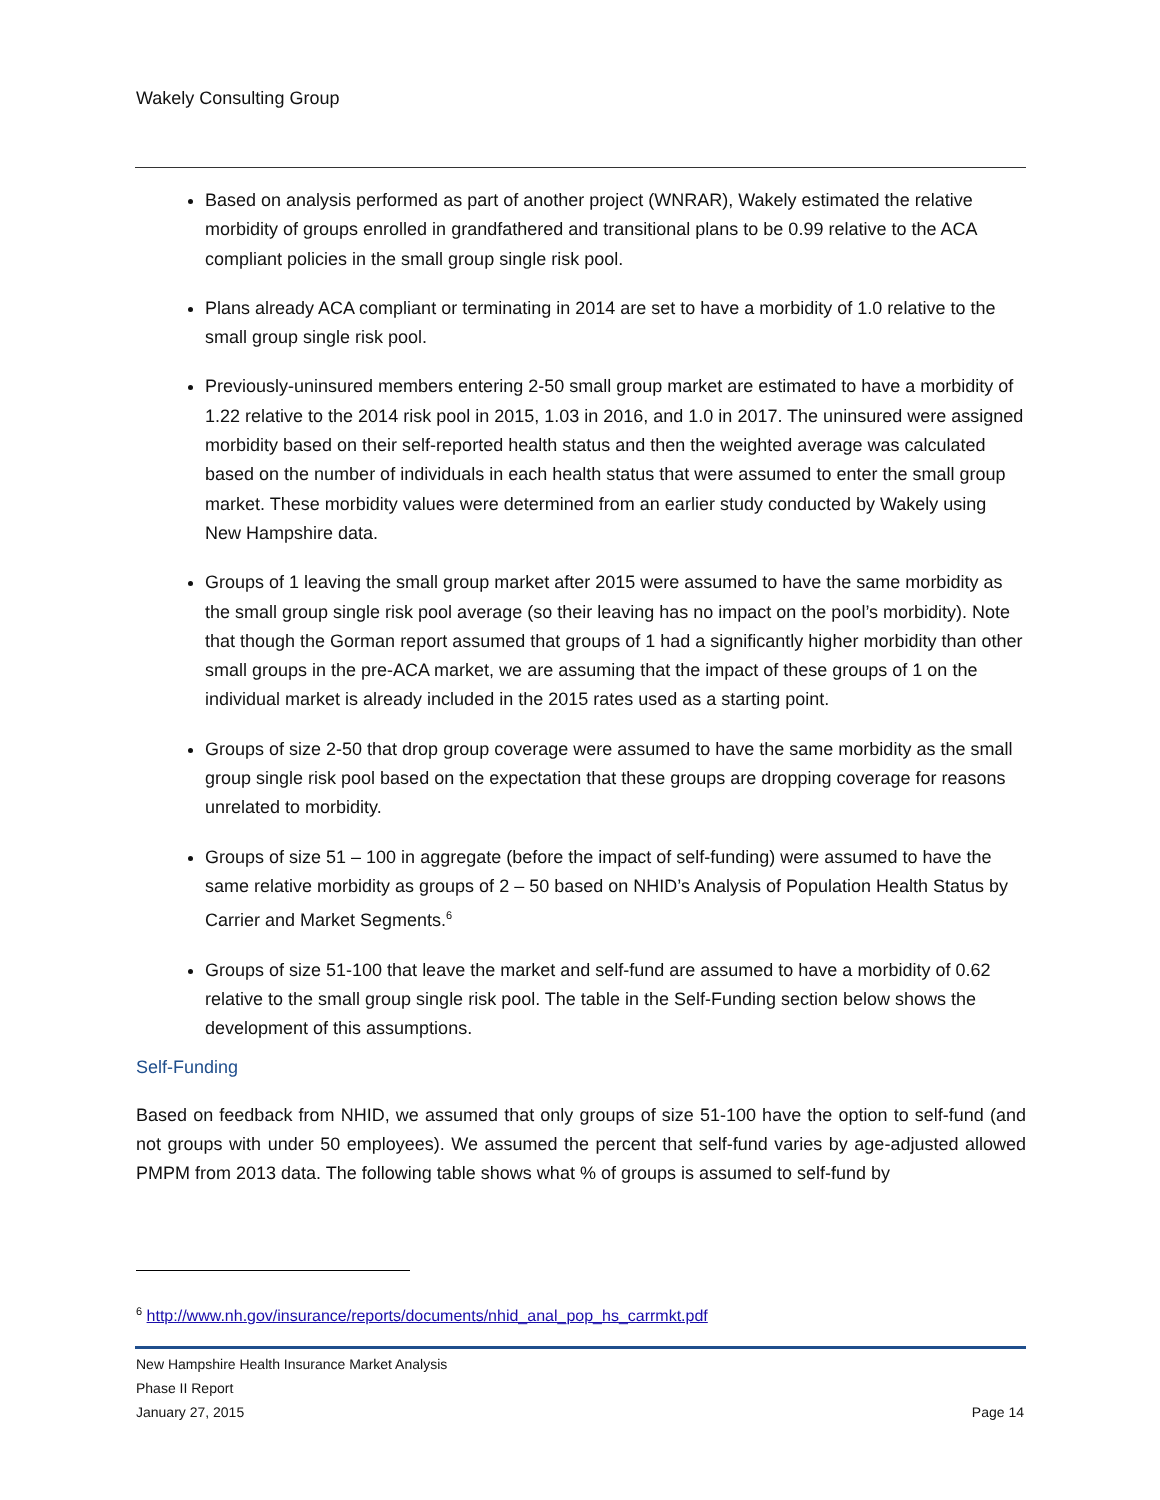Wakely Consulting Group
Based on analysis performed as part of another project (WNRAR), Wakely estimated the relative morbidity of groups enrolled in grandfathered and transitional plans to be 0.99 relative to the ACA compliant policies in the small group single risk pool.
Plans already ACA compliant or terminating in 2014 are set to have a morbidity of 1.0 relative to the small group single risk pool.
Previously-uninsured members entering 2-50 small group market are estimated to have a morbidity of 1.22 relative to the 2014 risk pool in 2015, 1.03 in 2016, and 1.0 in 2017. The uninsured were assigned morbidity based on their self-reported health status and then the weighted average was calculated based on the number of individuals in each health status that were assumed to enter the small group market. These morbidity values were determined from an earlier study conducted by Wakely using New Hampshire data.
Groups of 1 leaving the small group market after 2015 were assumed to have the same morbidity as the small group single risk pool average (so their leaving has no impact on the pool’s morbidity). Note that though the Gorman report assumed that groups of 1 had a significantly higher morbidity than other small groups in the pre-ACA market, we are assuming that the impact of these groups of 1 on the individual market is already included in the 2015 rates used as a starting point.
Groups of size 2-50 that drop group coverage were assumed to have the same morbidity as the small group single risk pool based on the expectation that these groups are dropping coverage for reasons unrelated to morbidity.
Groups of size 51 – 100 in aggregate (before the impact of self-funding) were assumed to have the same relative morbidity as groups of 2 – 50 based on NHID’s Analysis of Population Health Status by Carrier and Market Segments.<sup>6</sup>
Groups of size 51-100 that leave the market and self-fund are assumed to have a morbidity of 0.62 relative to the small group single risk pool. The table in the Self-Funding section below shows the development of this assumptions.
Self-Funding
Based on feedback from NHID, we assumed that only groups of size 51-100 have the option to self-fund (and not groups with under 50 employees). We assumed the percent that self-fund varies by age-adjusted allowed PMPM from 2013 data. The following table shows what % of groups is assumed to self-fund by
<sup>6</sup> http://www.nh.gov/insurance/reports/documents/nhid_anal_pop_hs_carrmkt.pdf
New Hampshire Health Insurance Market Analysis
Phase II Report
January 27, 2015 Page 14